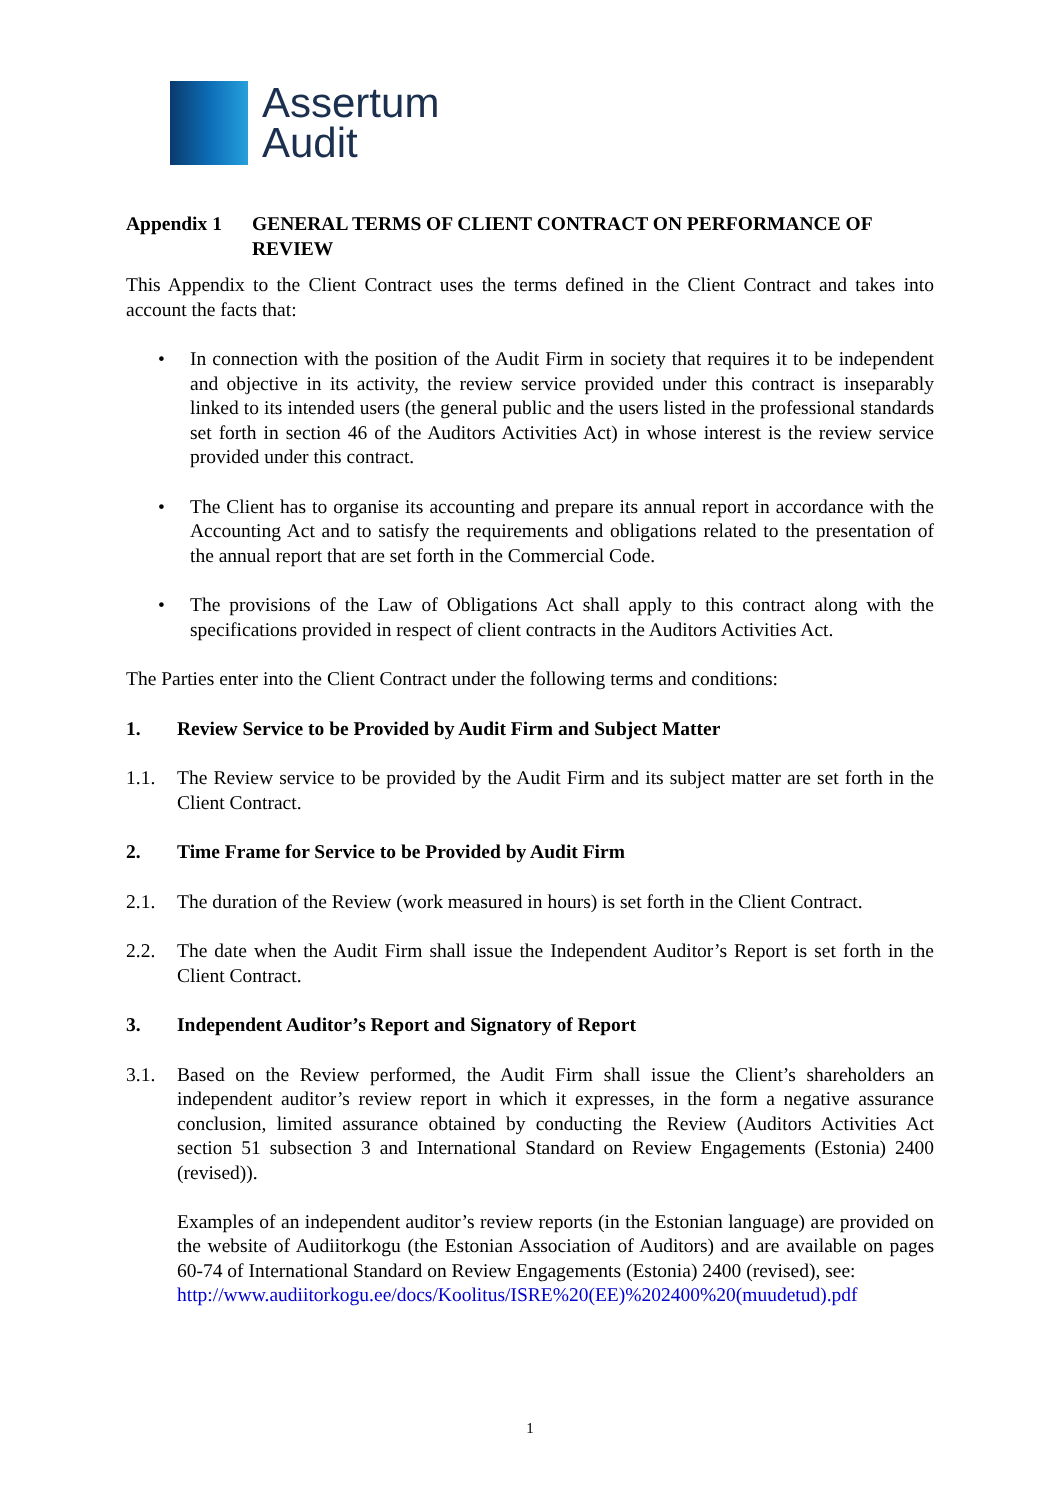Assertum
Audit
Appendix 1 GENERAL TERMS OF CLIENT CONTRACT ON PERFORMANCE OF REVIEW
This Appendix to the Client Contract uses the terms defined in the Client Contract and takes into account the facts that:
• In connection with the position of the Audit Firm in society that requires it to be independent and objective in its activity, the review service provided under this contract is inseparably linked to its intended users (the general public and the users listed in the professional standards set forth in section 46 of the Auditors Activities Act) in whose interest is the review service provided under this contract.
• The Client has to organise its accounting and prepare its annual report in accordance with the Accounting Act and to satisfy the requirements and obligations related to the presentation of the annual report that are set forth in the Commercial Code.
• The provisions of the Law of Obligations Act shall apply to this contract along with the specifications provided in respect of client contracts in the Auditors Activities Act.
The Parties enter into the Client Contract under the following terms and conditions:
1. Review Service to be Provided by Audit Firm and Subject Matter
1.1. The Review service to be provided by the Audit Firm and its subject matter are set forth in the Client Contract.
2. Time Frame for Service to be Provided by Audit Firm
2.1. The duration of the Review (work measured in hours) is set forth in the Client Contract.
2.2. The date when the Audit Firm shall issue the Independent Auditor’s Report is set forth in the Client Contract.
3. Independent Auditor’s Report and Signatory of Report
3.1. Based on the Review performed, the Audit Firm shall issue the Client’s shareholders an independent auditor’s review report in which it expresses, in the form a negative assurance conclusion, limited assurance obtained by conducting the Review (Auditors Activities Act section 51 subsection 3 and International Standard on Review Engagements (Estonia) 2400 (revised)).
Examples of an independent auditor’s review reports (in the Estonian language) are provided on the website of Audiitorkogu (the Estonian Association of Auditors) and are available on pages 60-74 of International Standard on Review Engagements (Estonia) 2400 (revised), see:
http://www.audiitorkogu.ee/docs/Koolitus/ISRE%20(EE)%202400%20(muudetud).pdf
1